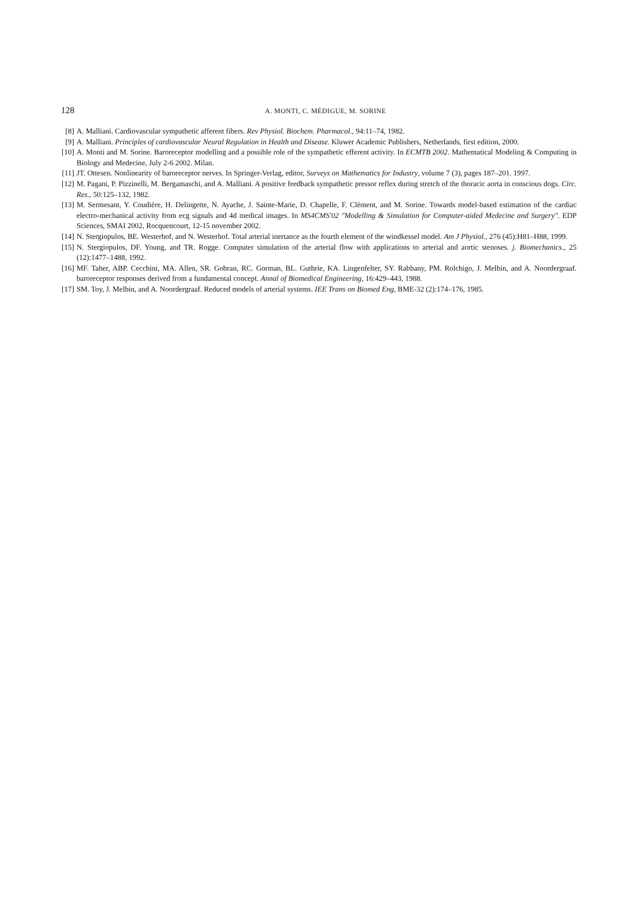128 A. MONTI, C. MÉDIGUE, M. SORINE
[8] A. Malliani. Cardiovascular sympathetic afferent fibers. Rev Physiol. Biochem. Pharmacol., 94:11–74, 1982.
[9] A. Malliani. Principles of cardiovascular Neural Regulation in Health and Disease. Kluwer Academic Publishers, Netherlands, first edition, 2000.
[10] A. Monti and M. Sorine. Baroreceptor modelling and a possible role of the sympathetic efferent activity. In ECMTB 2002. Mathematical Modeling & Computing in Biology and Medecine, July 2-6 2002. Milan.
[11] JT. Ottesen. Nonlinearity of baroreceptor nerves. In Springer-Verlag, editor, Surveys on Mathematics for Industry, volume 7 (3), pages 187–201. 1997.
[12] M. Pagani, P. Pizzinelli, M. Bergamaschi, and A. Malliani. A positive feedback sympathetic pressor reflex during stretch of the thoracic aorta in conscious dogs. Circ. Res., 50:125–132, 1982.
[13] M. Sermesant, Y. Coudière, H. Delingette, N. Ayache, J. Sainte-Marie, D. Chapelle, F. Clément, and M. Sorine. Towards model-based estimation of the cardiac electro-mechanical activity from ecg signals and 4d medical images. In MS4CMS'02 "Modelling & Simulation for Computer-aided Medecine and Surgery". EDP Sciences, SMAI 2002, Rocquencourt, 12-15 november 2002.
[14] N. Stergiopulos, BE. Westerhof, and N. Westerhof. Total arterial inertance as the fourth element of the windkessel model. Am J Physiol., 276 (45):H81–H88, 1999.
[15] N. Stergiopulos, DF. Young, and TR. Rogge. Computer simulation of the arterial flow with applications to arterial and aortic stenoses. j. Biomechanics., 25 (12):1477–1488, 1992.
[16] MF. Taher, ABP. Cecchini, MA. Allen, SR. Gobran, RC. Gorman, BL. Guthrie, KA. Lingenfelter, SY. Rabbany, PM. Rolchigo, J. Melbin, and A. Noordergraaf. baroreceptor responses derived from a fundamental concept. Annal of Biomedical Engineering, 16:429–443, 1988.
[17] SM. Toy, J. Melbin, and A. Noordergraaf. Reduced models of arterial systems. IEE Trans on Biomed Eng, BME-32 (2):174–176, 1985.